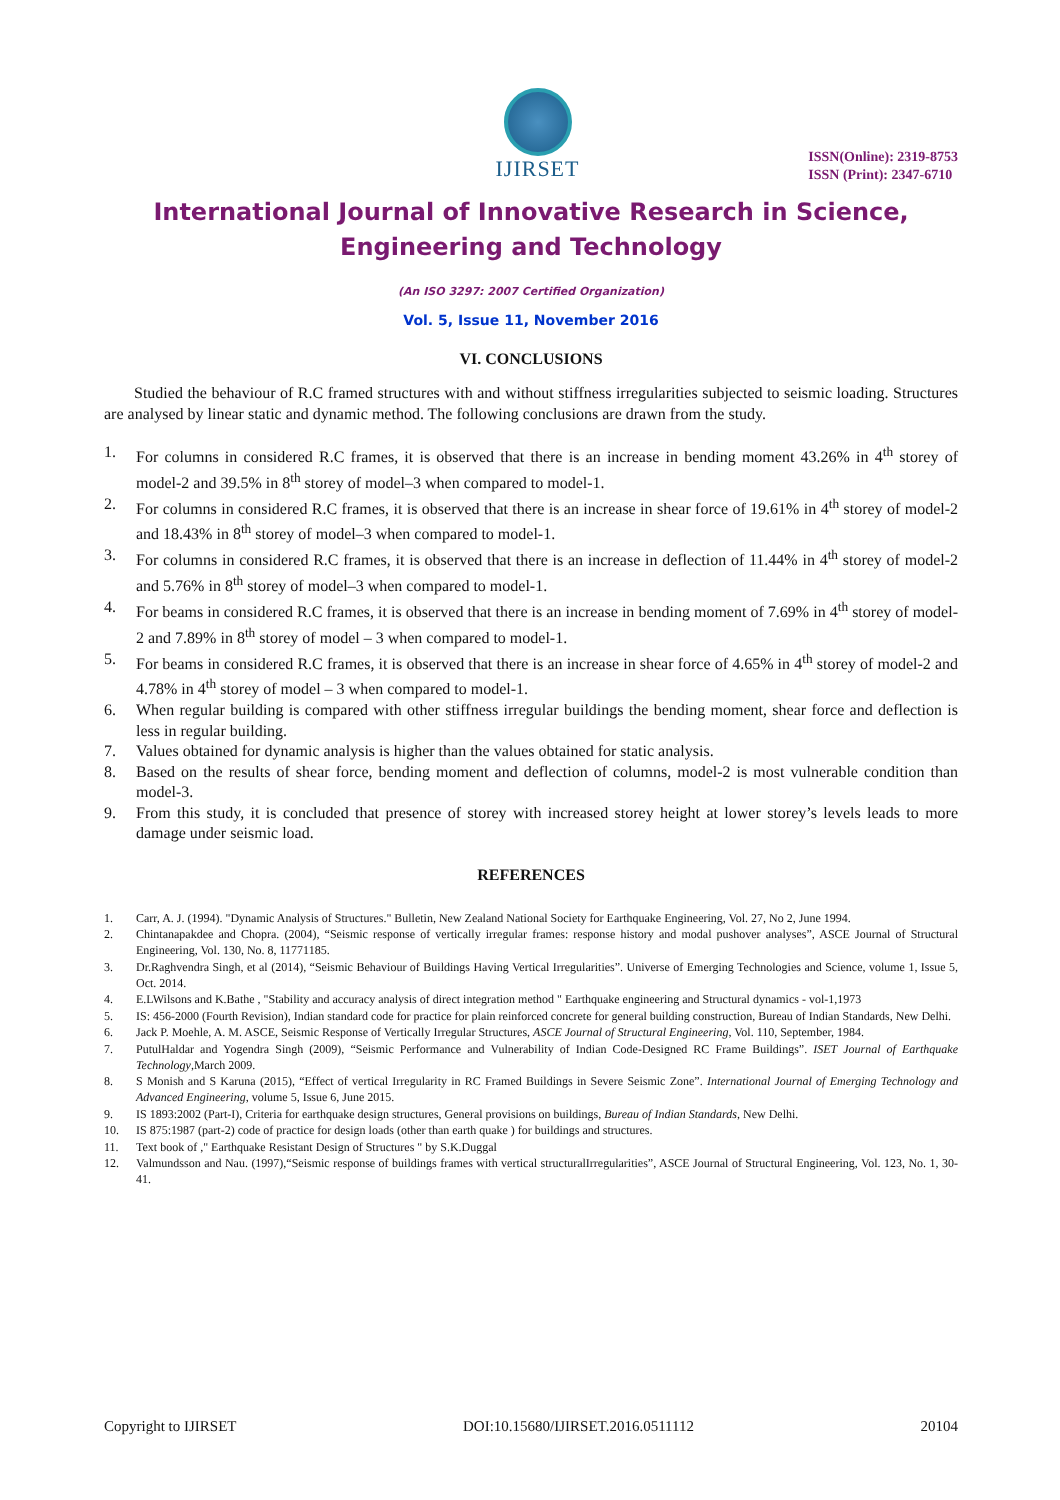IJIRSET
ISSN(Online): 2319-8753
ISSN (Print): 2347-6710
International Journal of Innovative Research in Science,
Engineering and Technology
(An ISO 3297: 2007 Certified Organization)
Vol. 5, Issue 11, November 2016
VI. CONCLUSIONS
Studied the behaviour of R.C framed structures with and without stiffness irregularities subjected to seismic loading. Structures are analysed by linear static and dynamic method. The following conclusions are drawn from the study.
1. For columns in considered R.C frames, it is observed that there is an increase in bending moment 43.26% in 4<sup>th</sup> storey of model-2 and 39.5% in 8<sup>th</sup> storey of model–3 when compared to model-1.
2. For columns in considered R.C frames, it is observed that there is an increase in shear force of 19.61% in 4<sup>th</sup> storey of model-2 and 18.43% in 8<sup>th</sup> storey of model–3 when compared to model-1.
3. For columns in considered R.C frames, it is observed that there is an increase in deflection of 11.44% in 4<sup>th</sup> storey of model-2 and 5.76% in 8<sup>th</sup> storey of model–3 when compared to model-1.
4. For beams in considered R.C frames, it is observed that there is an increase in bending moment of 7.69% in 4<sup>th</sup> storey of model-2 and 7.89% in 8<sup>th</sup> storey of model – 3 when compared to model-1.
5. For beams in considered R.C frames, it is observed that there is an increase in shear force of 4.65% in 4<sup>th</sup> storey of model-2 and 4.78% in 4<sup>th</sup> storey of model – 3 when compared to model-1.
6. When regular building is compared with other stiffness irregular buildings the bending moment, shear force and deflection is less in regular building.
7. Values obtained for dynamic analysis is higher than the values obtained for static analysis.
8. Based on the results of shear force, bending moment and deflection of columns, model-2 is most vulnerable condition than model-3.
9. From this study, it is concluded that presence of storey with increased storey height at lower storey’s levels leads to more damage under seismic load.
REFERENCES
1. Carr, A. J. (1994). "Dynamic Analysis of Structures." Bulletin, New Zealand National Society for Earthquake Engineering, Vol. 27, No 2, June 1994.
2. Chintanapakdee and Chopra. (2004), “Seismic response of vertically irregular frames: response history and modal pushover analyses”, ASCE Journal of Structural Engineering, Vol. 130, No. 8, 11771185.
3. Dr.Raghvendra Singh, et al (2014), “Seismic Behaviour of Buildings Having Vertical Irregularities”. Universe of Emerging Technologies and Science, volume 1, Issue 5, Oct. 2014.
4. E.LWilsons and K.Bathe , "Stability and accuracy analysis of direct integration method " Earthquake engineering and Structural dynamics - vol-1,1973
5. IS: 456-2000 (Fourth Revision), Indian standard code for practice for plain reinforced concrete for general building construction, Bureau of Indian Standards, New Delhi.
6. Jack P. Moehle, A. M. ASCE, Seismic Response of Vertically Irregular Structures, ASCE Journal of Structural Engineering, Vol. 110, September, 1984.
7. PutulHaldar and Yogendra Singh (2009), “Seismic Performance and Vulnerability of Indian Code-Designed RC Frame Buildings”. ISET Journal of Earthquake Technology,March 2009.
8. S Monish and S Karuna (2015), “Effect of vertical Irregularity in RC Framed Buildings in Severe Seismic Zone”. International Journal of Emerging Technology and Advanced Engineering, volume 5, Issue 6, June 2015.
9. IS 1893:2002 (Part-I), Criteria for earthquake design structures, General provisions on buildings, Bureau of Indian Standards, New Delhi.
10. IS 875:1987 (part-2) code of practice for design loads (other than earth quake ) for buildings and structures.
11. Text book of ," Earthquake Resistant Design of Structures " by S.K.Duggal
12. Valmundsson and Nau. (1997),“Seismic response of buildings frames with vertical structuralIrregularities”, ASCE Journal of Structural Engineering, Vol. 123, No. 1, 30-41.
Copyright to IJIRSET DOI:10.15680/IJIRSET.2016.0511112 20104